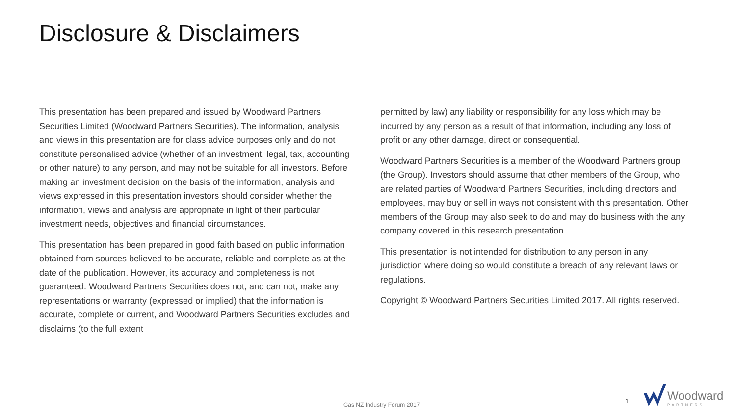Disclosure & Disclaimers
This presentation has been prepared and issued by Woodward Partners Securities Limited (Woodward Partners Securities). The information, analysis and views in this presentation are for class advice purposes only and do not constitute personalised advice (whether of an investment, legal, tax, accounting or other nature) to any person, and may not be suitable for all investors. Before making an investment decision on the basis of the information, analysis and views expressed in this presentation investors should consider whether the information, views and analysis are appropriate in light of their particular investment needs, objectives and financial circumstances.
This presentation has been prepared in good faith based on public information obtained from sources believed to be accurate, reliable and complete as at the date of the publication. However, its accuracy and completeness is not guaranteed. Woodward Partners Securities does not, and can not, make any representations or warranty (expressed or implied) that the information is accurate, complete or current, and Woodward Partners Securities excludes and disclaims (to the full extent
permitted by law) any liability or responsibility for any loss which may be incurred by any person as a result of that information, including any loss of profit or any other damage, direct or consequential.
Woodward Partners Securities is a member of the Woodward Partners group (the Group). Investors should assume that other members of the Group, who are related parties of Woodward Partners Securities, including directors and employees, may buy or sell in ways not consistent with this presentation. Other members of the Group may also seek to do and may do business with the any company covered in this research presentation.
This presentation is not intended for distribution to any person in any jurisdiction where doing so would constitute a breach of any relevant laws or regulations.
Copyright © Woodward Partners Securities Limited 2017. All rights reserved.
Gas NZ Industry Forum 2017 1
Woodward
PARTNERS